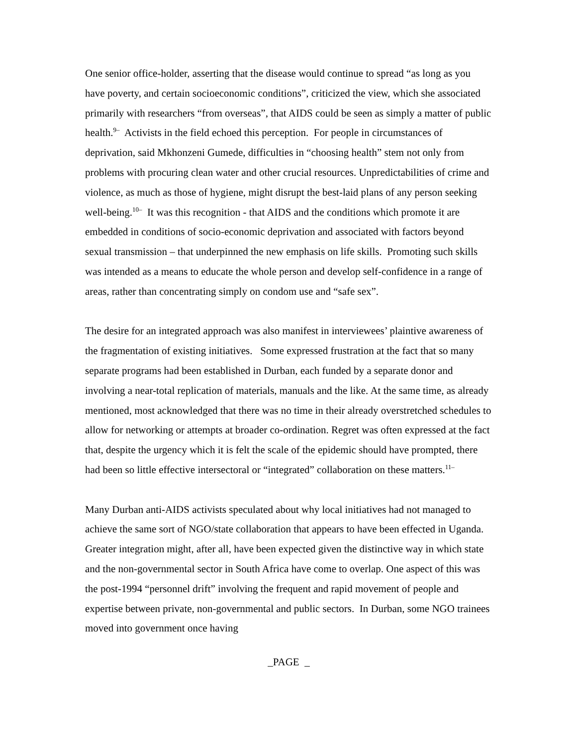One senior office-holder, asserting that the disease would continue to spread “as long as you have poverty, and certain socioeconomic conditions”, criticized the view, which she associated primarily with researchers “from overseas”, that AIDS could be seen as simply a matter of public health.<sup>9–</sup> Activists in the field echoed this perception. For people in circumstances of deprivation, said Mkhonzeni Gumede, difficulties in “choosing health” stem not only from problems with procuring clean water and other crucial resources. Unpredictabilities of crime and violence, as much as those of hygiene, might disrupt the best-laid plans of any person seeking well-being.<sup>10–</sup> It was this recognition - that AIDS and the conditions which promote it are embedded in conditions of socio-economic deprivation and associated with factors beyond sexual transmission – that underpinned the new emphasis on life skills. Promoting such skills was intended as a means to educate the whole person and develop self-confidence in a range of areas, rather than concentrating simply on condom use and “safe sex”.
The desire for an integrated approach was also manifest in interviewees’ plaintive awareness of the fragmentation of existing initiatives. Some expressed frustration at the fact that so many separate programs had been established in Durban, each funded by a separate donor and involving a near-total replication of materials, manuals and the like. At the same time, as already mentioned, most acknowledged that there was no time in their already overstretched schedules to allow for networking or attempts at broader co-ordination. Regret was often expressed at the fact that, despite the urgency which it is felt the scale of the epidemic should have prompted, there had been so little effective intersectoral or “integrated” collaboration on these matters.<sup>11–</sup>
Many Durban anti-AIDS activists speculated about why local initiatives had not managed to achieve the same sort of NGO/state collaboration that appears to have been effected in Uganda. Greater integration might, after all, have been expected given the distinctive way in which state and the non-governmental sector in South Africa have come to overlap. One aspect of this was the post-1994 “personnel drift” involving the frequent and rapid movement of people and expertise between private, non-governmental and public sectors. In Durban, some NGO trainees moved into government once having
_PAGE _